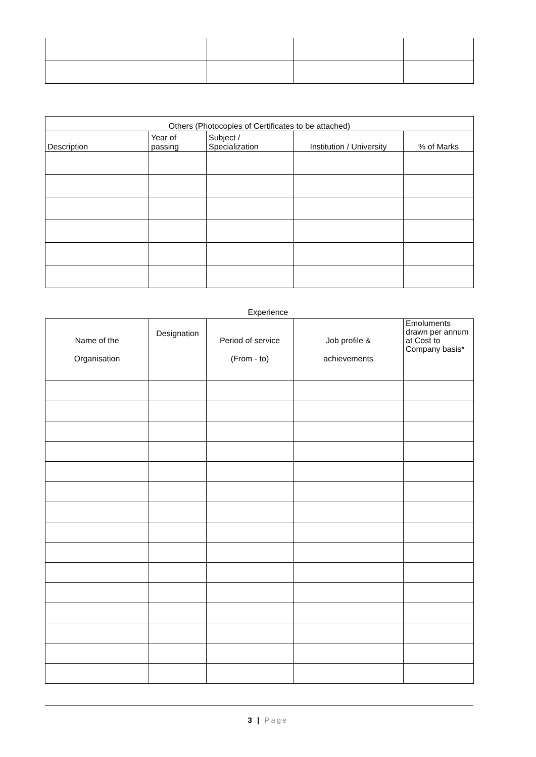| Others (Photocopies of Certificates to be attached) | | | | |
| --- | --- | --- | --- | --- |
| Description | Year of passing | Subject / Specialization | Institution / University | % of Marks |
Experience
| Name of the Organisation | Designation | Period of service (From - to) | Job profile & achievements | Emoluments drawn per annum at Cost to Company basis* |
| --- | --- | --- | --- | --- |
3 | Page